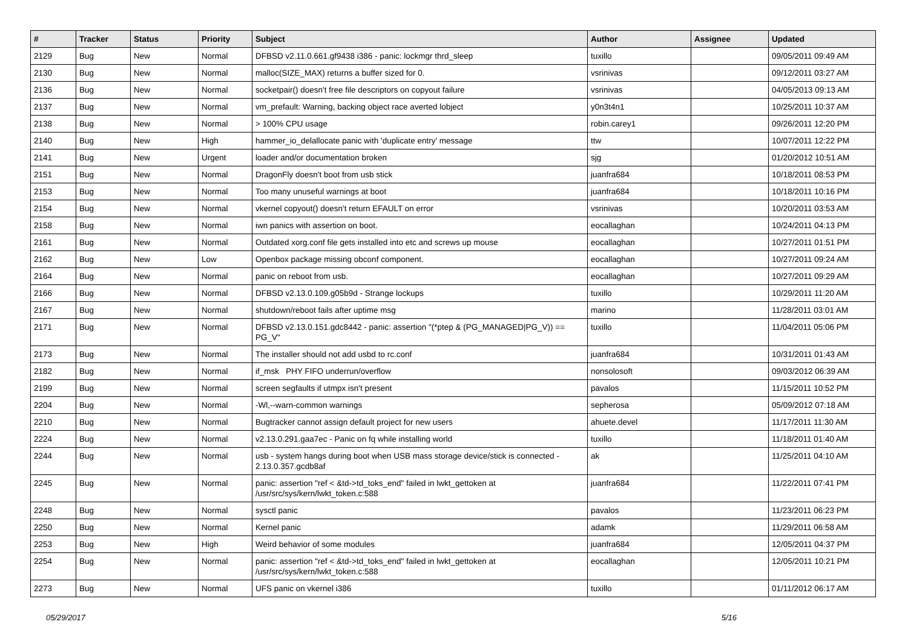| # | Tracker | Status | Priority | Subject | Author | Assignee | Updated |
| --- | --- | --- | --- | --- | --- | --- | --- |
| 2129 | Bug | New | Normal | DFBSD v2.11.0.661.gf9438 i386 - panic: lockmgr thrd_sleep | tuxillo | | 09/05/2011 09:49 AM |
| 2130 | Bug | New | Normal | malloc(SIZE_MAX) returns a buffer sized for 0. | vsrinivas | | 09/12/2011 03:27 AM |
| 2136 | Bug | New | Normal | socketpair() doesn't free file descriptors on copyout failure | vsrinivas | | 04/05/2013 09:13 AM |
| 2137 | Bug | New | Normal | vm_prefault: Warning, backing object race averted lobject | y0n3t4n1 | | 10/25/2011 10:37 AM |
| 2138 | Bug | New | Normal | > 100% CPU usage | robin.carey1 | | 09/26/2011 12:20 PM |
| 2140 | Bug | New | High | hammer_io_delallocate panic with 'duplicate entry' message | ttw | | 10/07/2011 12:22 PM |
| 2141 | Bug | New | Urgent | loader and/or documentation broken | sjg | | 01/20/2012 10:51 AM |
| 2151 | Bug | New | Normal | DragonFly doesn't boot from usb stick | juanfra684 | | 10/18/2011 08:53 PM |
| 2153 | Bug | New | Normal | Too many unuseful warnings at boot | juanfra684 | | 10/18/2011 10:16 PM |
| 2154 | Bug | New | Normal | vkernel copyout() doesn't return EFAULT on error | vsrinivas | | 10/20/2011 03:53 AM |
| 2158 | Bug | New | Normal | iwn panics with assertion on boot. | eocallaghan | | 10/24/2011 04:13 PM |
| 2161 | Bug | New | Normal | Outdated xorg.conf file gets installed into etc and screws up mouse | eocallaghan | | 10/27/2011 01:51 PM |
| 2162 | Bug | New | Low | Openbox package missing obconf component. | eocallaghan | | 10/27/2011 09:24 AM |
| 2164 | Bug | New | Normal | panic on reboot from usb. | eocallaghan | | 10/27/2011 09:29 AM |
| 2166 | Bug | New | Normal | DFBSD v2.13.0.109.g05b9d - Strange lockups | tuxillo | | 10/29/2011 11:20 AM |
| 2167 | Bug | New | Normal | shutdown/reboot fails after uptime msg | marino | | 11/28/2011 03:01 AM |
| 2171 | Bug | New | Normal | DFBSD v2.13.0.151.gdc8442 - panic: assertion "(*ptep & (PG_MANAGED/PG_V)) == PG_V" | tuxillo | | 11/04/2011 05:06 PM |
| 2173 | Bug | New | Normal | The installer should not add usbd to rc.conf | juanfra684 | | 10/31/2011 01:43 AM |
| 2182 | Bug | New | Normal | if_msk PHY FIFO underrun/overflow | nonsolosoft | | 09/03/2012 06:39 AM |
| 2199 | Bug | New | Normal | screen segfaults if utmpx isn't present | pavalos | | 11/15/2011 10:52 PM |
| 2204 | Bug | New | Normal | -Wl,--warn-common warnings | sepherosa | | 05/09/2012 07:18 AM |
| 2210 | Bug | New | Normal | Bugtracker cannot assign default project for new users | ahuete.devel | | 11/17/2011 11:30 AM |
| 2224 | Bug | New | Normal | v2.13.0.291.gaa7ec - Panic on fq while installing world | tuxillo | | 11/18/2011 01:40 AM |
| 2244 | Bug | New | Normal | usb - system hangs during boot when USB mass storage device/stick is connected - 2.13.0.357.gcdb8af | ak | | 11/25/2011 04:10 AM |
| 2245 | Bug | New | Normal | panic: assertion "ref < &td->td_toks_end" failed in lwkt_gettoken at /usr/src/sys/kern/lwkt_token.c:588 | juanfra684 | | 11/22/2011 07:41 PM |
| 2248 | Bug | New | Normal | sysctl panic | pavalos | | 11/23/2011 06:23 PM |
| 2250 | Bug | New | Normal | Kernel panic | adamk | | 11/29/2011 06:58 AM |
| 2253 | Bug | New | High | Weird behavior of some modules | juanfra684 | | 12/05/2011 04:37 PM |
| 2254 | Bug | New | Normal | panic: assertion "ref < &td->td_toks_end" failed in lwkt_gettoken at /usr/src/sys/kern/lwkt_token.c:588 | eocallaghan | | 12/05/2011 10:21 PM |
| 2273 | Bug | New | Normal | UFS panic on vkernel i386 | tuxillo | | 01/11/2012 06:17 AM |
05/29/2017 5/16